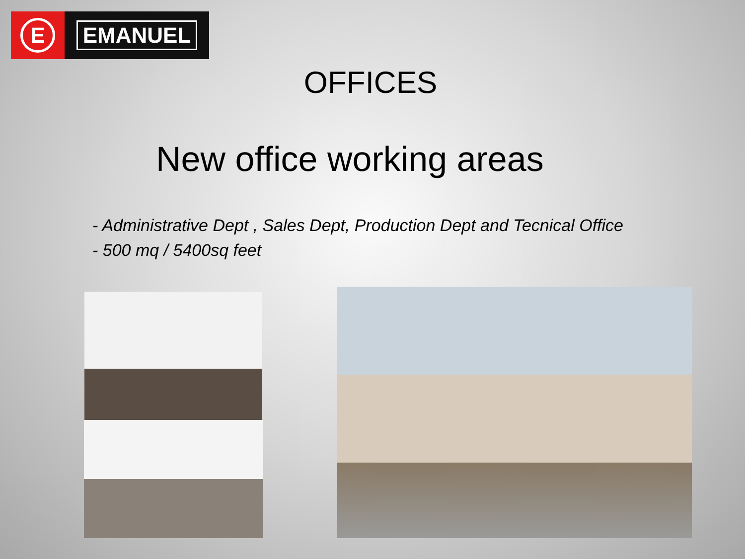E
EMANUEL
OFFICES
New office working areas
- Administrative Dept , Sales Dept, Production Dept and Tecnical Office
- 500 mq / 5400sq feet